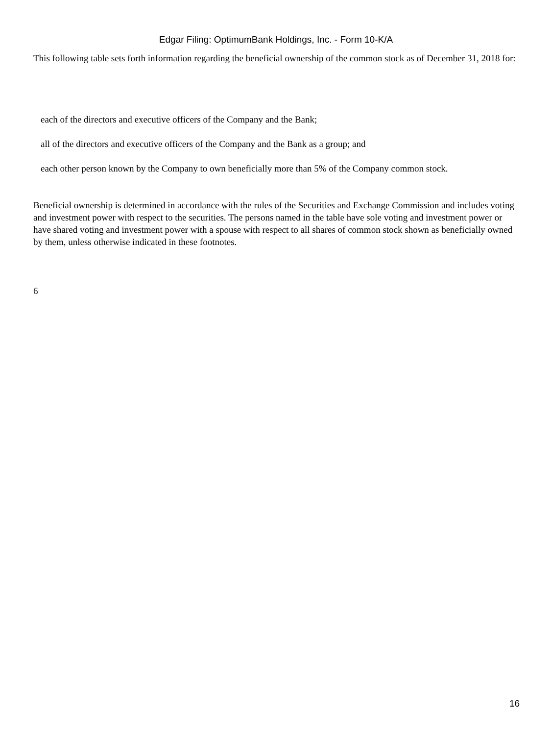Edgar Filing: OptimumBank Holdings, Inc. - Form 10-K/A
This following table sets forth information regarding the beneficial ownership of the common stock as of December 31, 2018 for:
each of the directors and executive officers of the Company and the Bank;
all of the directors and executive officers of the Company and the Bank as a group; and
each other person known by the Company to own beneficially more than 5% of the Company common stock.
Beneficial ownership is determined in accordance with the rules of the Securities and Exchange Commission and includes voting and investment power with respect to the securities. The persons named in the table have sole voting and investment power or have shared voting and investment power with a spouse with respect to all shares of common stock shown as beneficially owned by them, unless otherwise indicated in these footnotes.
6
16